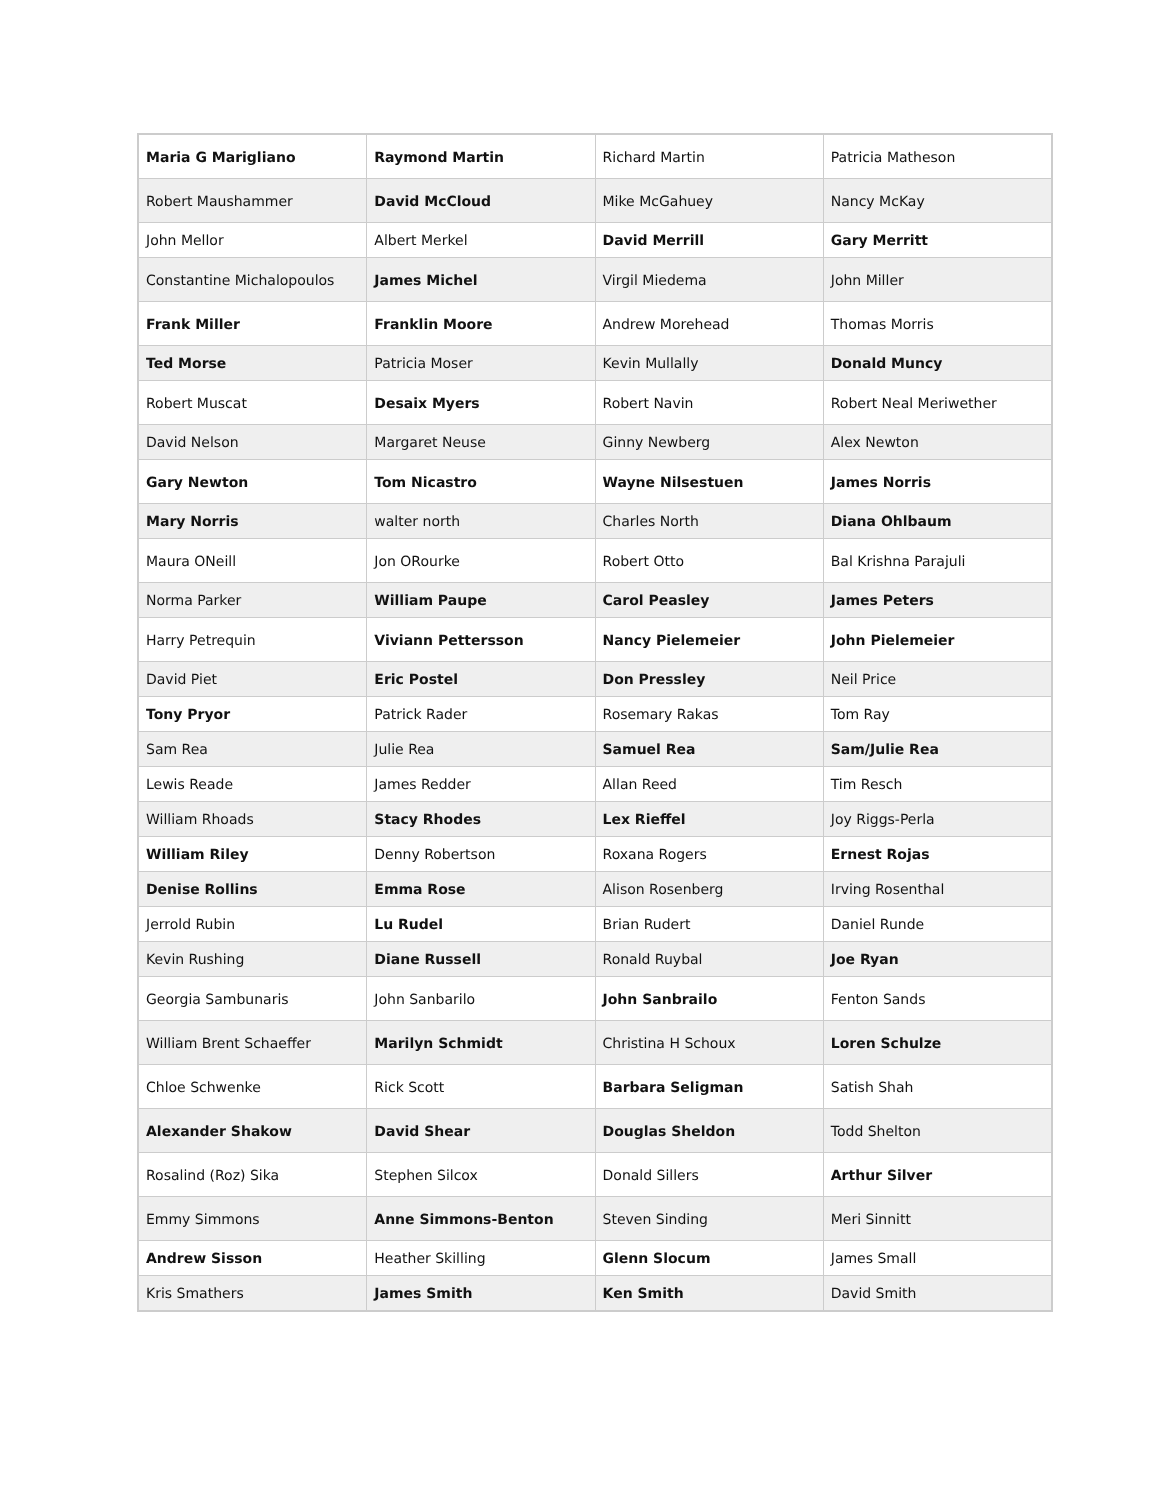| Maria G Marigliano | Raymond Martin | Richard Martin | Patricia Matheson |
| Robert Maushammer | David McCloud | Mike McGahuey | Nancy McKay |
| John Mellor | Albert Merkel | David Merrill | Gary Merritt |
| Constantine Michalopoulos | James Michel | Virgil Miedema | John Miller |
| Frank Miller | Franklin Moore | Andrew Morehead | Thomas Morris |
| Ted Morse | Patricia Moser | Kevin Mullally | Donald Muncy |
| Robert Muscat | Desaix Myers | Robert Navin | Robert Neal Meriwether |
| David Nelson | Margaret Neuse | Ginny Newberg | Alex Newton |
| Gary Newton | Tom Nicastro | Wayne Nilsestuen | James Norris |
| Mary Norris | walter north | Charles North | Diana Ohlbaum |
| Maura ONeill | Jon ORourke | Robert Otto | Bal Krishna Parajuli |
| Norma Parker | William Paupe | Carol Peasley | James Peters |
| Harry Petrequin | Viviann Pettersson | Nancy Pielemeier | John Pielemeier |
| David Piet | Eric Postel | Don Pressley | Neil Price |
| Tony Pryor | Patrick Rader | Rosemary Rakas | Tom Ray |
| Sam Rea | Julie Rea | Samuel Rea | Sam/Julie Rea |
| Lewis Reade | James Redder | Allan Reed | Tim Resch |
| William Rhoads | Stacy Rhodes | Lex Rieffel | Joy Riggs-Perla |
| William Riley | Denny Robertson | Roxana Rogers | Ernest Rojas |
| Denise Rollins | Emma Rose | Alison Rosenberg | Irving Rosenthal |
| Jerrold Rubin | Lu Rudel | Brian Rudert | Daniel Runde |
| Kevin Rushing | Diane Russell | Ronald Ruybal | Joe Ryan |
| Georgia Sambunaris | John Sanbarilo | John Sanbrailo | Fenton Sands |
| William Brent Schaeffer | Marilyn Schmidt | Christina H Schoux | Loren Schulze |
| Chloe Schwenke | Rick Scott | Barbara Seligman | Satish Shah |
| Alexander Shakow | David Shear | Douglas Sheldon | Todd Shelton |
| Rosalind (Roz) Sika | Stephen Silcox | Donald Sillers | Arthur Silver |
| Emmy Simmons | Anne Simmons-Benton | Steven Sinding | Meri Sinnitt |
| Andrew Sisson | Heather Skilling | Glenn Slocum | James Small |
| Kris Smathers | James Smith | Ken Smith | David Smith |